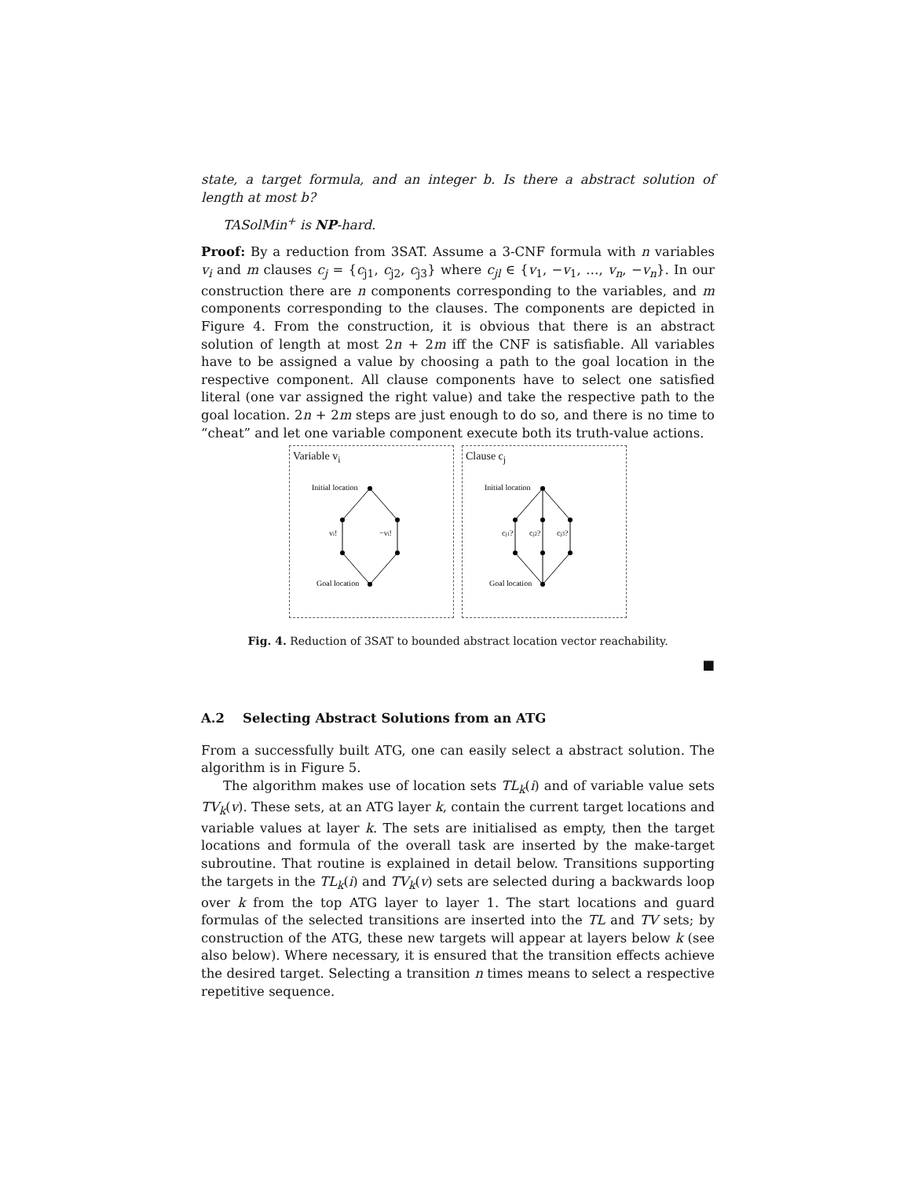state, a target formula, and an integer b. Is there a abstract solution of length at most b?
TASolMin<sup>+</sup> is NP-hard.
Proof: By a reduction from 3SAT. Assume a 3-CNF formula with n variables v<sub>i</sub> and m clauses c<sub>j</sub> = {c<sub>j1</sub>, c<sub>j2</sub>, c<sub>j3</sub>} where c<sub>jl</sub> ∈ {v<sub>1</sub>, −v<sub>1</sub>, …, v<sub>n</sub>, −v<sub>n</sub>}. In our construction there are n components corresponding to the variables, and m components corresponding to the clauses. The components are depicted in Figure 4. From the construction, it is obvious that there is an abstract solution of length at most 2n + 2m iff the CNF is satisfiable. All variables have to be assigned a value by choosing a path to the goal location in the respective component. All clause components have to select one satisfied literal (one var assigned the right value) and take the respective path to the goal location. 2n + 2m steps are just enough to do so, and there is no time to “cheat” and let one variable component execute both its truth-value actions.
Variable v<sub>i</sub>
Initial location
Goal location
vi!
−vi!
Clause c<sub>j</sub>
Initial location
Goal location
cj1?
cj2?
cj3?
Fig. 4. Reduction of 3SAT to bounded abstract location vector reachability.
■
A.2 Selecting Abstract Solutions from an ATG
From a successfully built ATG, one can easily select a abstract solution. The algorithm is in Figure 5.
The algorithm makes use of location sets TL<sub>k</sub>(i) and of variable value sets TV<sub>k</sub>(v). These sets, at an ATG layer k, contain the current target locations and variable values at layer k. The sets are initialised as empty, then the target locations and formula of the overall task are inserted by the make-target subroutine. That routine is explained in detail below. Transitions supporting the targets in the TL<sub>k</sub>(i) and TV<sub>k</sub>(v) sets are selected during a backwards loop over k from the top ATG layer to layer 1. The start locations and guard formulas of the selected transitions are inserted into the TL and TV sets; by construction of the ATG, these new targets will appear at layers below k (see also below). Where necessary, it is ensured that the transition effects achieve the desired target. Selecting a transition n times means to select a respective repetitive sequence.